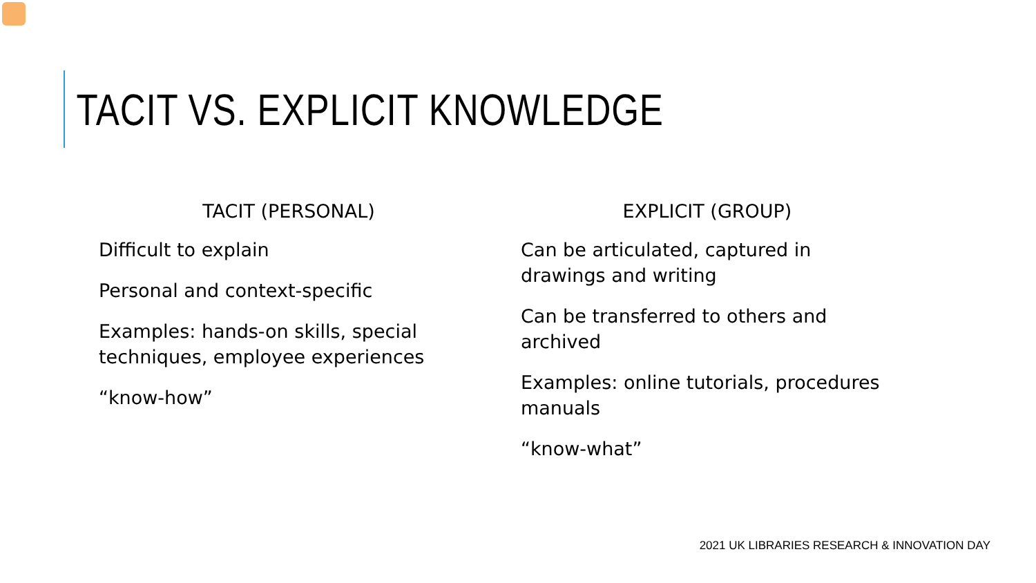TACIT VS. EXPLICIT KNOWLEDGE
TACIT (PERSONAL)
Difficult to explain
Personal and context-specific
Examples: hands-on skills, special techniques, employee experiences
“know-how”
EXPLICIT (GROUP)
Can be articulated, captured in drawings and writing
Can be transferred to others and archived
Examples: online tutorials, procedures manuals
“know-what”
2021 UK LIBRARIES RESEARCH & INNOVATION DAY